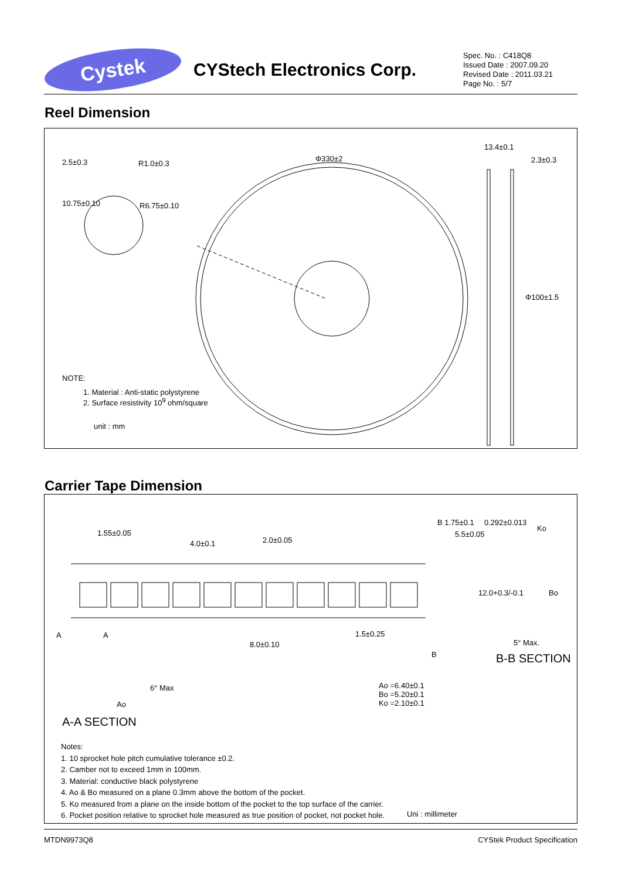Cystek
CYStech Electronics Corp.
Spec. No. : C418Q8
Issued Date : 2007.09.20
Revised Date : 2011.03.21
Page No. : 5/7
Reel Dimension
2.5±0.3 R1.0±0.3
10.75±0.10 R6.75±0.10
Φ330±2
13.4±0.1
2.3±0.3
Φ100±1.5
NOTE:
1. Material : Anti-static polystyrene
2. Surface resistivity 10<sup>9</sup> ohm/square
unit : mm
Carrier Tape Dimension
1.55±0.05
4.0±0.1 2.0±0.05
B 1.75±0.1
5.5±0.05
0.292±0.013
Ko
12.0+0.3/-0.1 Bo
A A
8.0±0.10
1.5±0.25
5° Max.
B-B SECTION B
6° Max
Ao
Ao =6.40±0.1
Bo =5.20±0.1
Ko =2.10±0.1
A-A SECTION
Notes:
1. 10 sprocket hole pitch cumulative tolerance ±0.2.
2. Camber not to exceed 1mm in 100mm.
3. Material: conductive black polystyrene
4. Ao & Bo measured on a plane 0.3mm above the bottom of the pocket.
5. Ko measured from a plane on the inside bottom of the pocket to the top surface of the carrier.
6. Pocket position relative to sprocket hole measured as true position of pocket, not pocket hole.
Uni : millimeter
MTDN9973Q8 CYStek Product Specification